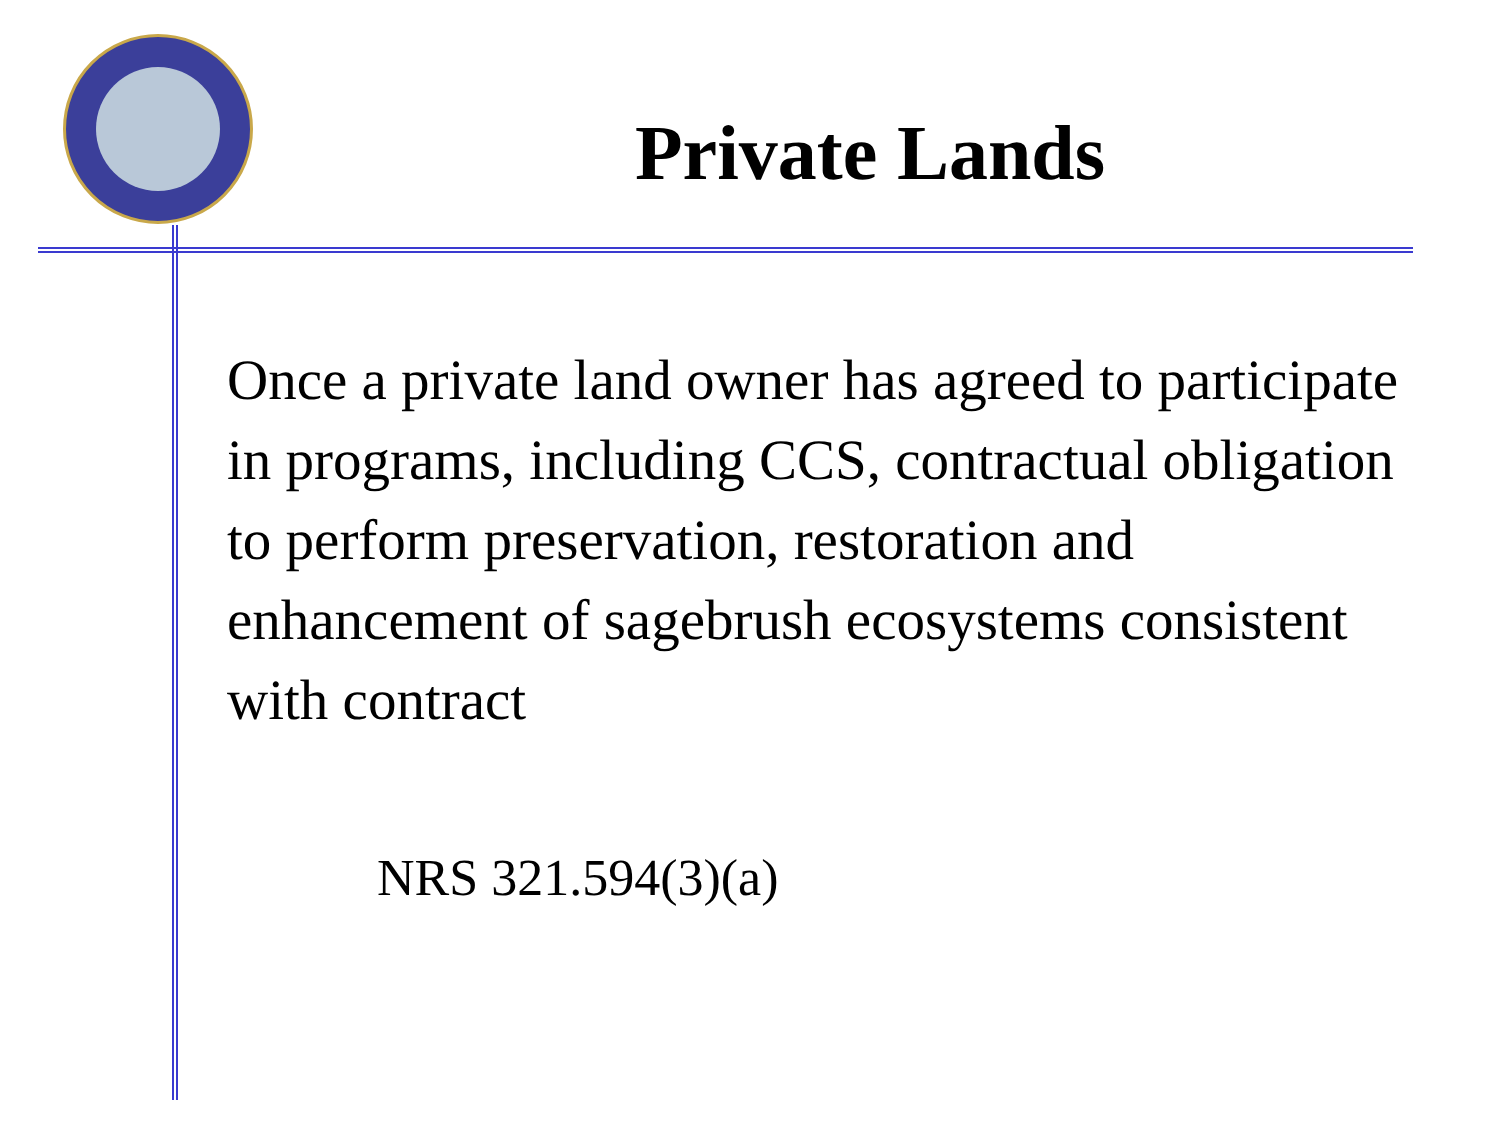Private Lands
Once a private land owner has agreed to participate in programs, including CCS, contractual obligation to perform preservation, restoration and enhancement of sagebrush ecosystems consistent with contract
NRS 321.594(3)(a)